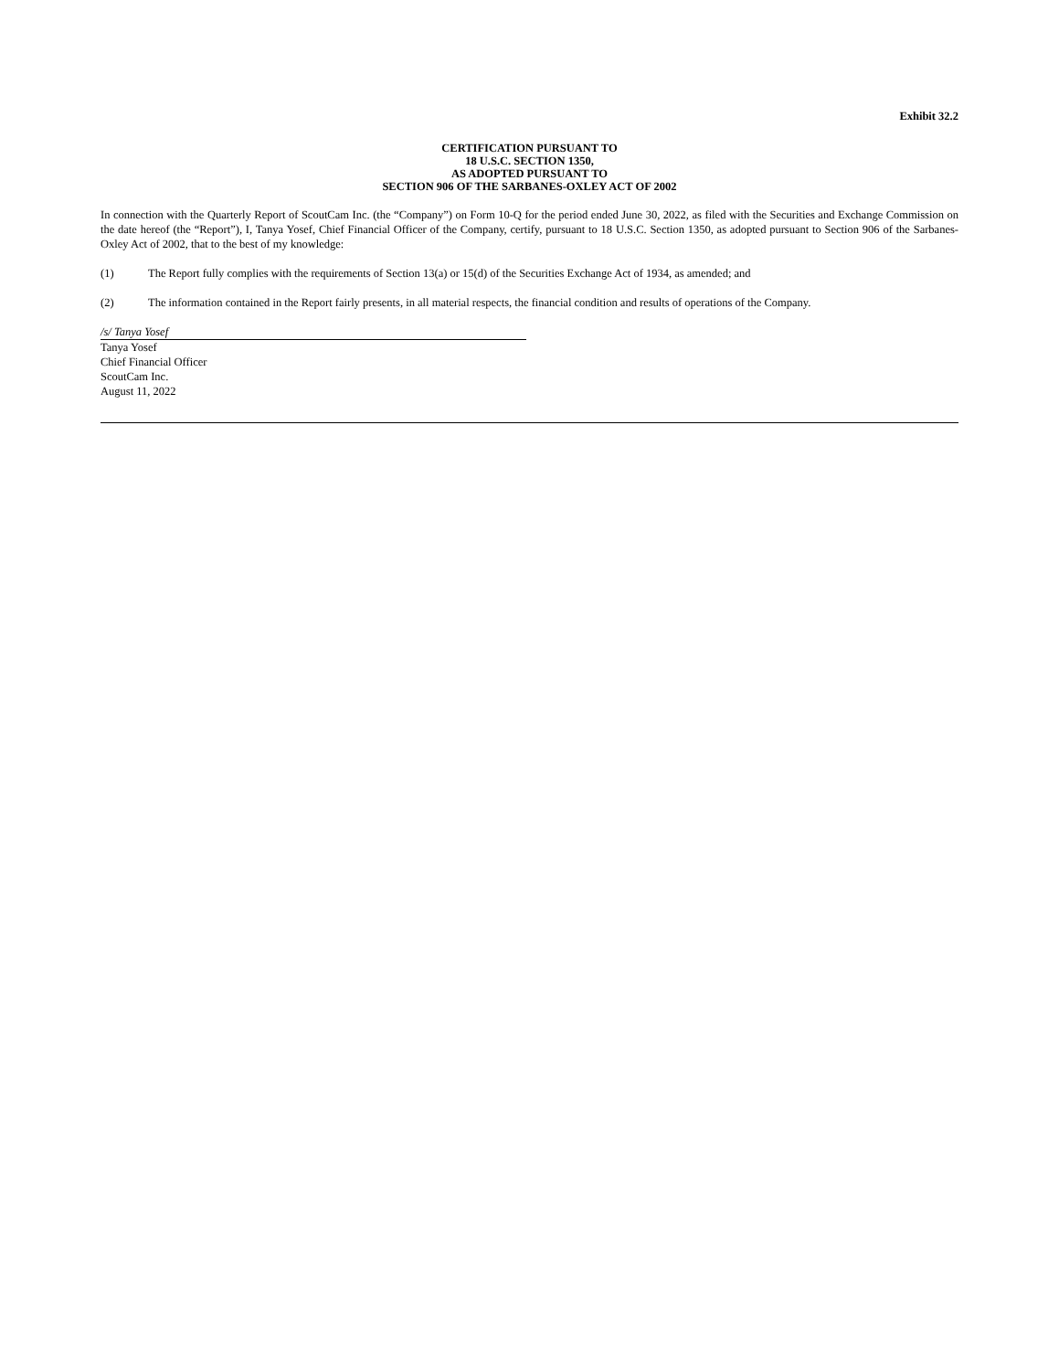Exhibit 32.2
CERTIFICATION PURSUANT TO
18 U.S.C. SECTION 1350,
AS ADOPTED PURSUANT TO
SECTION 906 OF THE SARBANES-OXLEY ACT OF 2002
In connection with the Quarterly Report of ScoutCam Inc. (the “Company”) on Form 10-Q for the period ended June 30, 2022, as filed with the Securities and Exchange Commission on the date hereof (the “Report”), I, Tanya Yosef, Chief Financial Officer of the Company, certify, pursuant to 18 U.S.C. Section 1350, as adopted pursuant to Section 906 of the Sarbanes-Oxley Act of 2002, that to the best of my knowledge:
(1) The Report fully complies with the requirements of Section 13(a) or 15(d) of the Securities Exchange Act of 1934, as amended; and
(2) The information contained in the Report fairly presents, in all material respects, the financial condition and results of operations of the Company.
/s/ Tanya Yosef
Tanya Yosef
Chief Financial Officer
ScoutCam Inc.
August 11, 2022